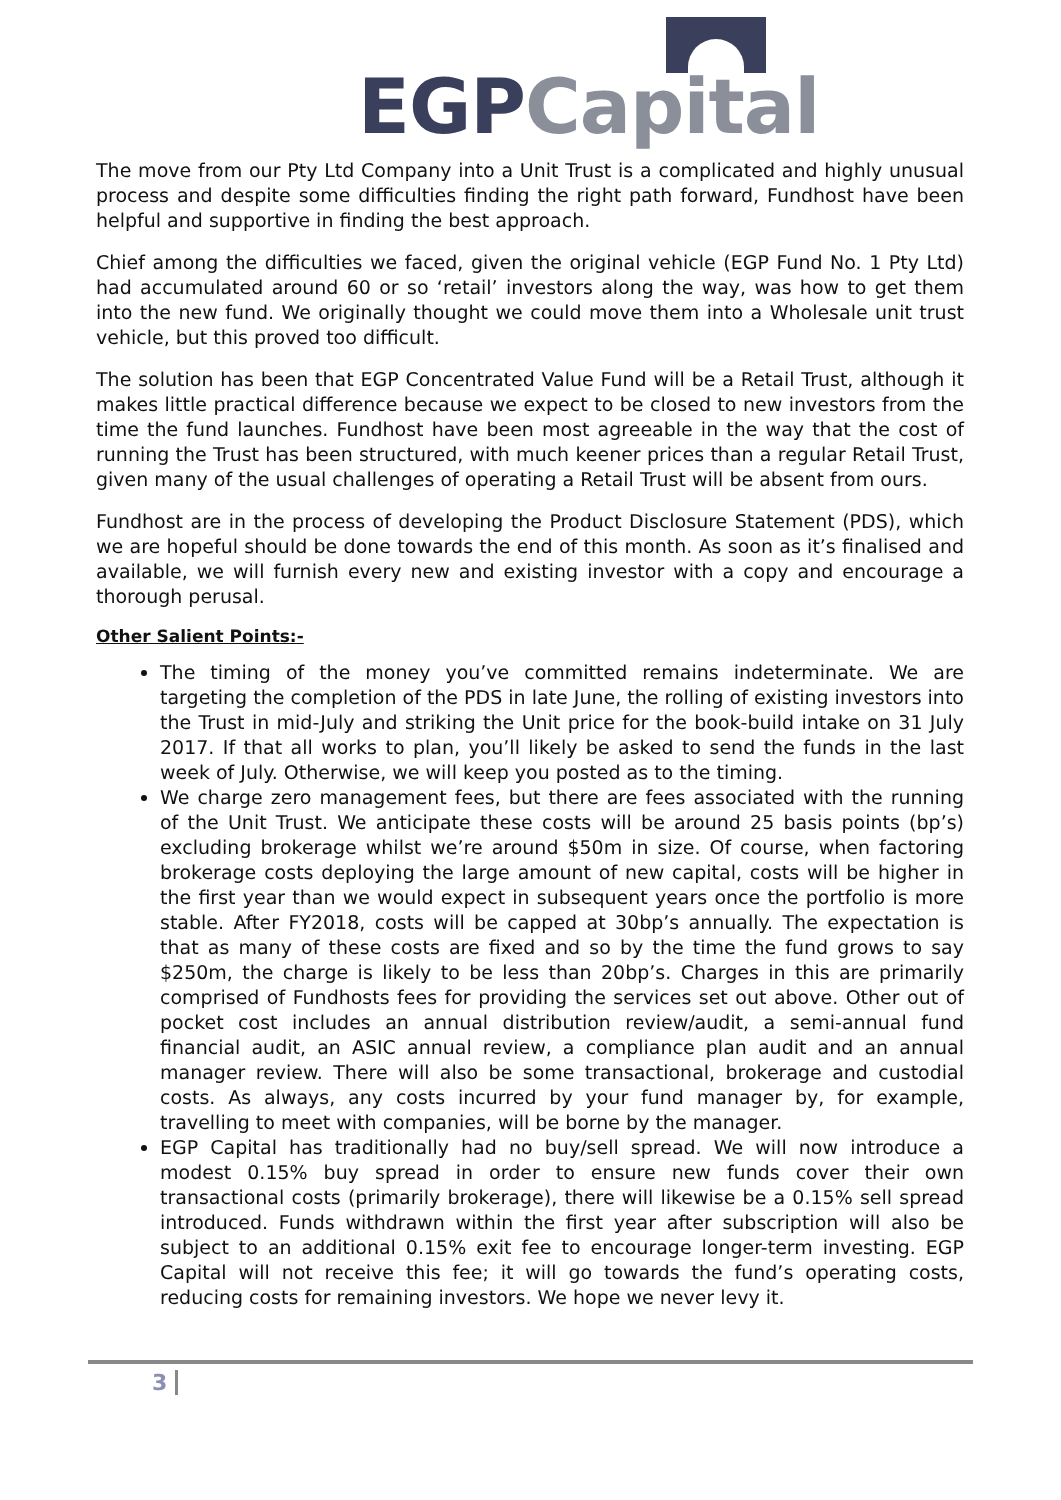EGP Capital
The move from our Pty Ltd Company into a Unit Trust is a complicated and highly unusual process and despite some difficulties finding the right path forward, Fundhost have been helpful and supportive in finding the best approach.
Chief among the difficulties we faced, given the original vehicle (EGP Fund No. 1 Pty Ltd) had accumulated around 60 or so ‘retail’ investors along the way, was how to get them into the new fund. We originally thought we could move them into a Wholesale unit trust vehicle, but this proved too difficult.
The solution has been that EGP Concentrated Value Fund will be a Retail Trust, although it makes little practical difference because we expect to be closed to new investors from the time the fund launches. Fundhost have been most agreeable in the way that the cost of running the Trust has been structured, with much keener prices than a regular Retail Trust, given many of the usual challenges of operating a Retail Trust will be absent from ours.
Fundhost are in the process of developing the Product Disclosure Statement (PDS), which we are hopeful should be done towards the end of this month. As soon as it’s finalised and available, we will furnish every new and existing investor with a copy and encourage a thorough perusal.
Other Salient Points:-
The timing of the money you’ve committed remains indeterminate. We are targeting the completion of the PDS in late June, the rolling of existing investors into the Trust in mid-July and striking the Unit price for the book-build intake on 31 July 2017. If that all works to plan, you’ll likely be asked to send the funds in the last week of July. Otherwise, we will keep you posted as to the timing.
We charge zero management fees, but there are fees associated with the running of the Unit Trust. We anticipate these costs will be around 25 basis points (bp’s) excluding brokerage whilst we’re around $50m in size. Of course, when factoring brokerage costs deploying the large amount of new capital, costs will be higher in the first year than we would expect in subsequent years once the portfolio is more stable. After FY2018, costs will be capped at 30bp’s annually. The expectation is that as many of these costs are fixed and so by the time the fund grows to say $250m, the charge is likely to be less than 20bp’s. Charges in this are primarily comprised of Fundhosts fees for providing the services set out above. Other out of pocket cost includes an annual distribution review/audit, a semi-annual fund financial audit, an ASIC annual review, a compliance plan audit and an annual manager review. There will also be some transactional, brokerage and custodial costs. As always, any costs incurred by your fund manager by, for example, travelling to meet with companies, will be borne by the manager.
EGP Capital has traditionally had no buy/sell spread. We will now introduce a modest 0.15% buy spread in order to ensure new funds cover their own transactional costs (primarily brokerage), there will likewise be a 0.15% sell spread introduced. Funds withdrawn within the first year after subscription will also be subject to an additional 0.15% exit fee to encourage longer-term investing. EGP Capital will not receive this fee; it will go towards the fund’s operating costs, reducing costs for remaining investors. We hope we never levy it.
3